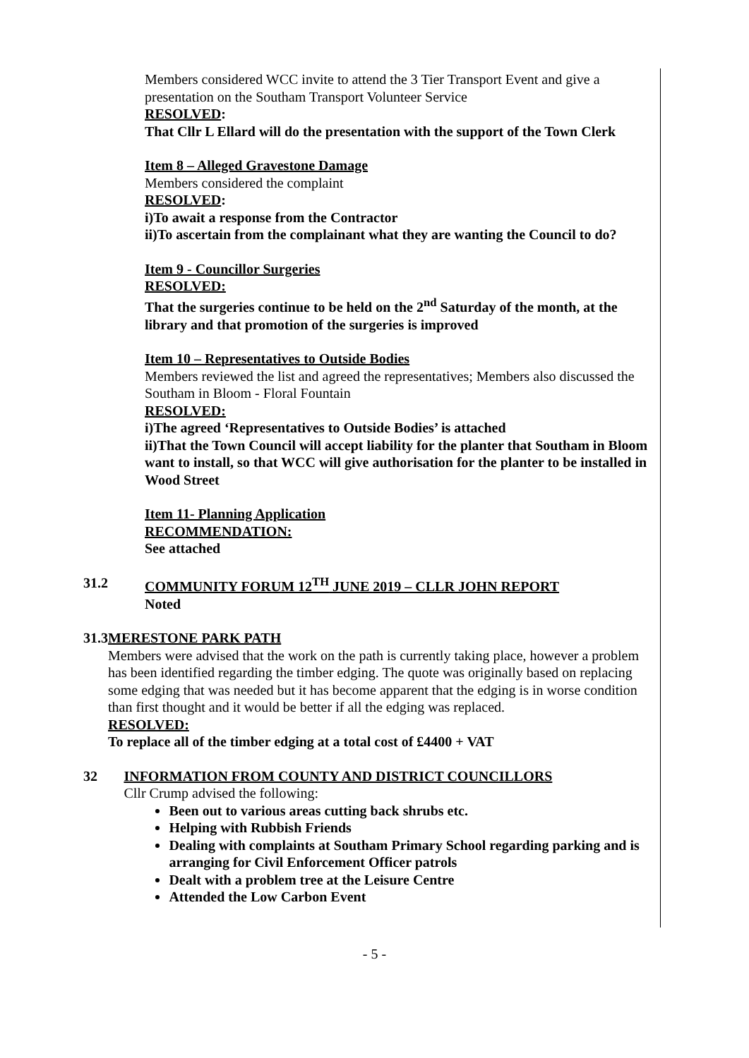Members considered WCC invite to attend the 3 Tier Transport Event and give a presentation on the Southam Transport Volunteer Service
RESOLVED:
That Cllr L Ellard will do the presentation with the support of the Town Clerk
Item 8 – Alleged Gravestone Damage
Members considered the complaint
RESOLVED:
i)To await a response from the Contractor
ii)To ascertain from the complainant what they are wanting the Council to do?
Item 9 - Councillor Surgeries
RESOLVED:
That the surgeries continue to be held on the 2<sup>nd</sup> Saturday of the month, at the library and that promotion of the surgeries is improved
Item 10 – Representatives to Outside Bodies
Members reviewed the list and agreed the representatives; Members also discussed the Southam in Bloom - Floral Fountain
RESOLVED:
i)The agreed ‘Representatives to Outside Bodies’ is attached
ii)That the Town Council will accept liability for the planter that Southam in Bloom want to install, so that WCC will give authorisation for the planter to be installed in Wood Street
Item 11- Planning Application
RECOMMENDATION:
See attached
31.2 COMMUNITY FORUM 12<sup>TH</sup> JUNE 2019 – CLLR JOHN REPORT
Noted
31.3 MERESTONE PARK PATH
Members were advised that the work on the path is currently taking place, however a problem has been identified regarding the timber edging. The quote was originally based on replacing some edging that was needed but it has become apparent that the edging is in worse condition than first thought and it would be better if all the edging was replaced.
RESOLVED:
To replace all of the timber edging at a total cost of £4400 + VAT
32 INFORMATION FROM COUNTY AND DISTRICT COUNCILLORS
Cllr Crump advised the following:
Been out to various areas cutting back shrubs etc.
Helping with Rubbish Friends
Dealing with complaints at Southam Primary School regarding parking and is arranging for Civil Enforcement Officer patrols
Dealt with a problem tree at the Leisure Centre
Attended the Low Carbon Event
- 5 -